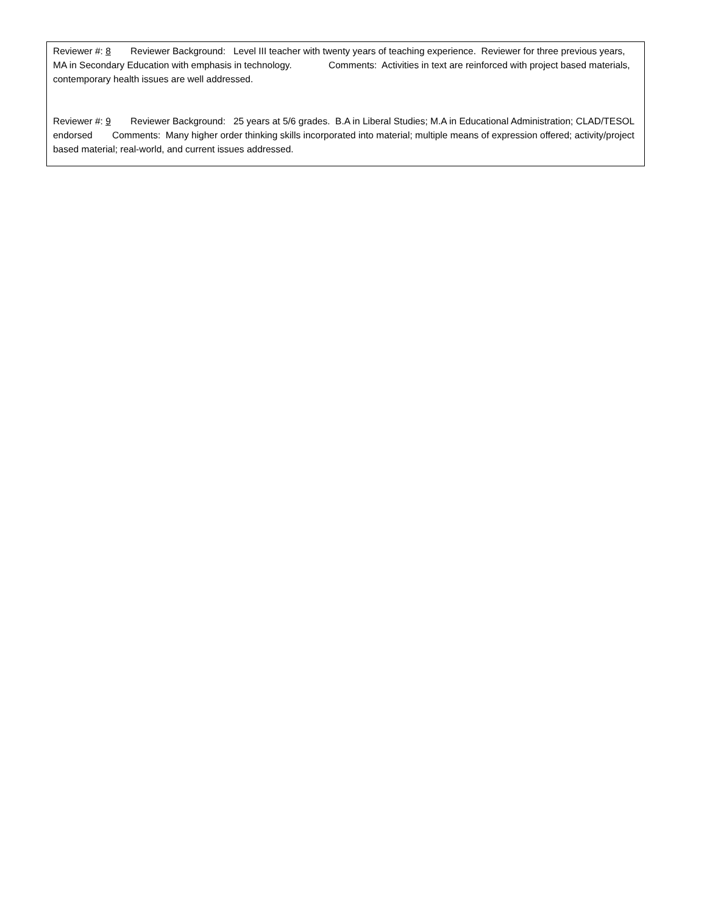Reviewer #: 8 Reviewer Background: Level III teacher with twenty years of teaching experience. Reviewer for three previous years, MA in Secondary Education with emphasis in technology. Comments: Activities in text are reinforced with project based materials, contemporary health issues are well addressed.
Reviewer #: 9 Reviewer Background: 25 years at 5/6 grades. B.A in Liberal Studies; M.A in Educational Administration; CLAD/TESOL endorsed Comments: Many higher order thinking skills incorporated into material; multiple means of expression offered; activity/project based material; real-world, and current issues addressed.